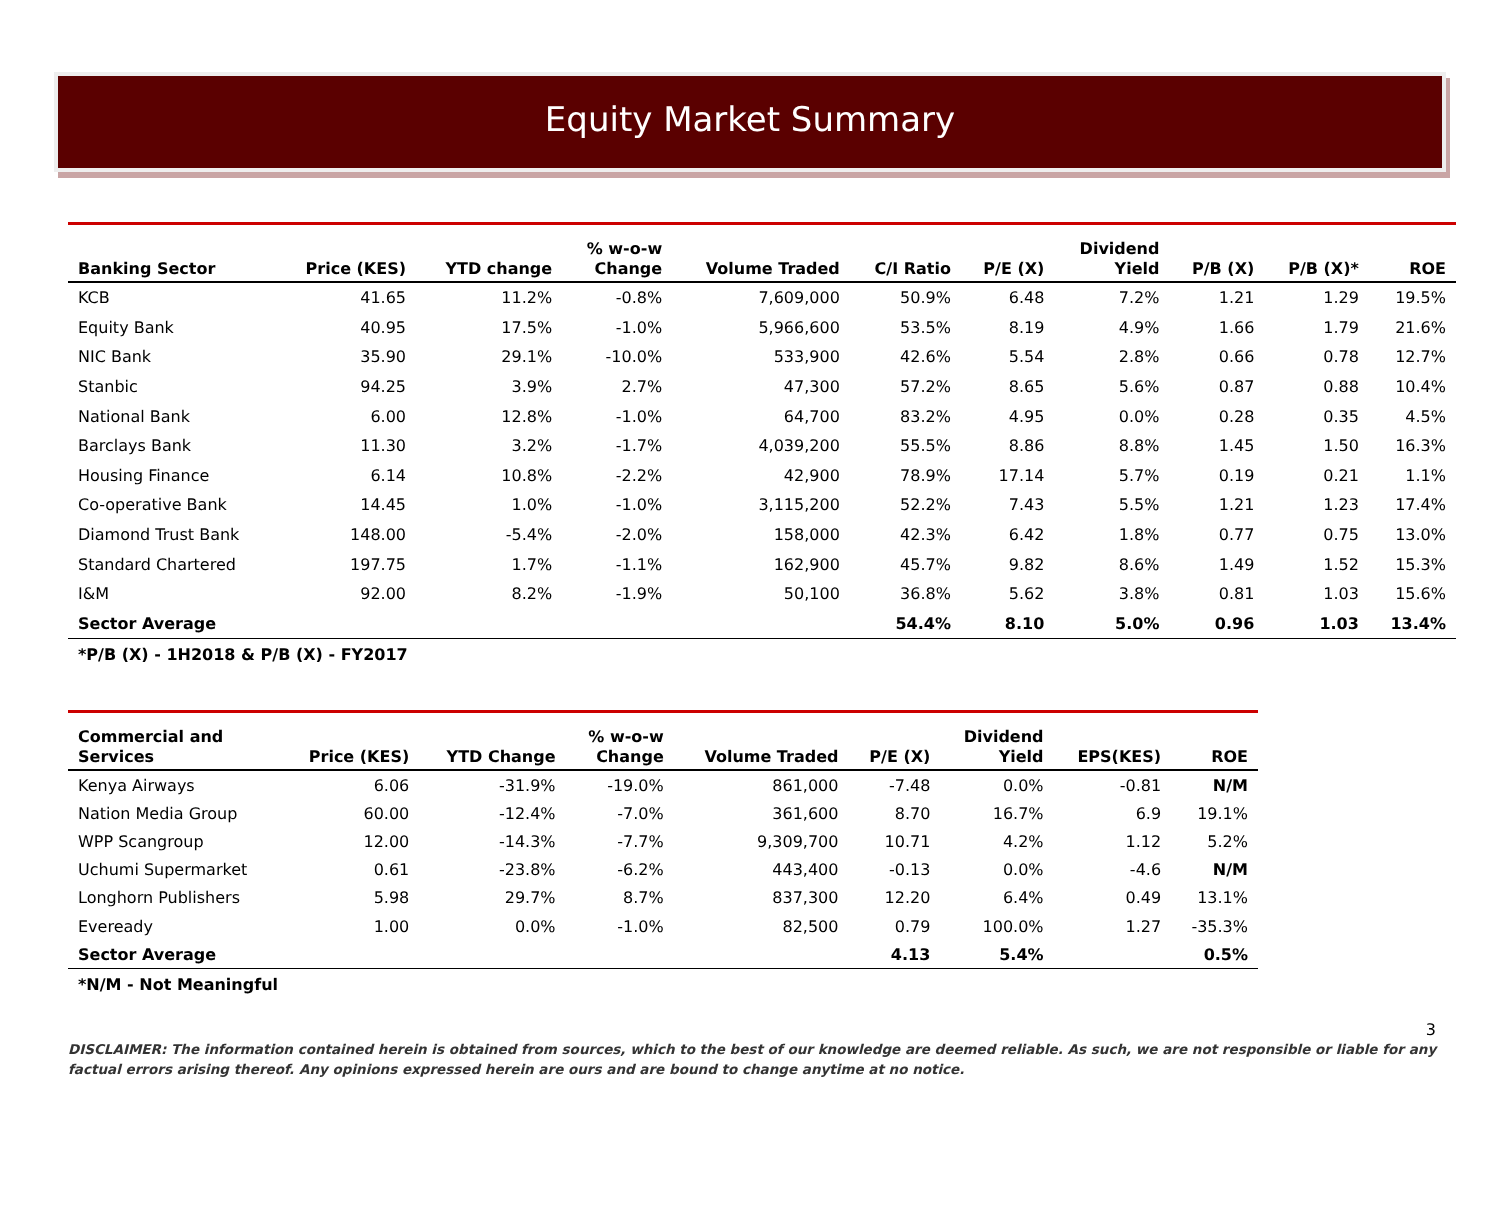Equity Market Summary
| Banking Sector | Price (KES) | YTD change | % w-o-w Change | Volume Traded | C/I Ratio | P/E (X) | Dividend Yield | P/B (X) | P/B (X)* | ROE |
| --- | --- | --- | --- | --- | --- | --- | --- | --- | --- | --- |
| KCB | 41.65 | 11.2% | -0.8% | 7,609,000 | 50.9% | 6.48 | 7.2% | 1.21 | 1.29 | 19.5% |
| Equity Bank | 40.95 | 17.5% | -1.0% | 5,966,600 | 53.5% | 8.19 | 4.9% | 1.66 | 1.79 | 21.6% |
| NIC Bank | 35.90 | 29.1% | -10.0% | 533,900 | 42.6% | 5.54 | 2.8% | 0.66 | 0.78 | 12.7% |
| Stanbic | 94.25 | 3.9% | 2.7% | 47,300 | 57.2% | 8.65 | 5.6% | 0.87 | 0.88 | 10.4% |
| National Bank | 6.00 | 12.8% | -1.0% | 64,700 | 83.2% | 4.95 | 0.0% | 0.28 | 0.35 | 4.5% |
| Barclays Bank | 11.30 | 3.2% | -1.7% | 4,039,200 | 55.5% | 8.86 | 8.8% | 1.45 | 1.50 | 16.3% |
| Housing Finance | 6.14 | 10.8% | -2.2% | 42,900 | 78.9% | 17.14 | 5.7% | 0.19 | 0.21 | 1.1% |
| Co-operative Bank | 14.45 | 1.0% | -1.0% | 3,115,200 | 52.2% | 7.43 | 5.5% | 1.21 | 1.23 | 17.4% |
| Diamond Trust Bank | 148.00 | -5.4% | -2.0% | 158,000 | 42.3% | 6.42 | 1.8% | 0.77 | 0.75 | 13.0% |
| Standard Chartered | 197.75 | 1.7% | -1.1% | 162,900 | 45.7% | 9.82 | 8.6% | 1.49 | 1.52 | 15.3% |
| I&M | 92.00 | 8.2% | -1.9% | 50,100 | 36.8% | 5.62 | 3.8% | 0.81 | 1.03 | 15.6% |
| Sector Average | | | | | 54.4% | 8.10 | 5.0% | 0.96 | 1.03 | 13.4% |
*P/B (X) - 1H2018 & P/B (X) - FY2017
| Commercial and Services | Price (KES) | YTD Change | % w-o-w Change | Volume Traded | P/E (X) | Dividend Yield | EPS(KES) | ROE |
| --- | --- | --- | --- | --- | --- | --- | --- | --- |
| Kenya Airways | 6.06 | -31.9% | -19.0% | 861,000 | -7.48 | 0.0% | -0.81 | N/M |
| Nation Media Group | 60.00 | -12.4% | -7.0% | 361,600 | 8.70 | 16.7% | 6.9 | 19.1% |
| WPP Scangroup | 12.00 | -14.3% | -7.7% | 9,309,700 | 10.71 | 4.2% | 1.12 | 5.2% |
| Uchumi Supermarket | 0.61 | -23.8% | -6.2% | 443,400 | -0.13 | 0.0% | -4.6 | N/M |
| Longhorn Publishers | 5.98 | 29.7% | 8.7% | 837,300 | 12.20 | 6.4% | 0.49 | 13.1% |
| Eveready | 1.00 | 0.0% | -1.0% | 82,500 | 0.79 | 100.0% | 1.27 | -35.3% |
| Sector Average | | | | | 4.13 | 5.4% | | 0.5% |
*N/M - Not Meaningful
3
DISCLAIMER: The information contained herein is obtained from sources, which to the best of our knowledge are deemed reliable. As such, we are not responsible or liable for any factual errors arising thereof. Any opinions expressed herein are ours and are bound to change anytime at no notice.